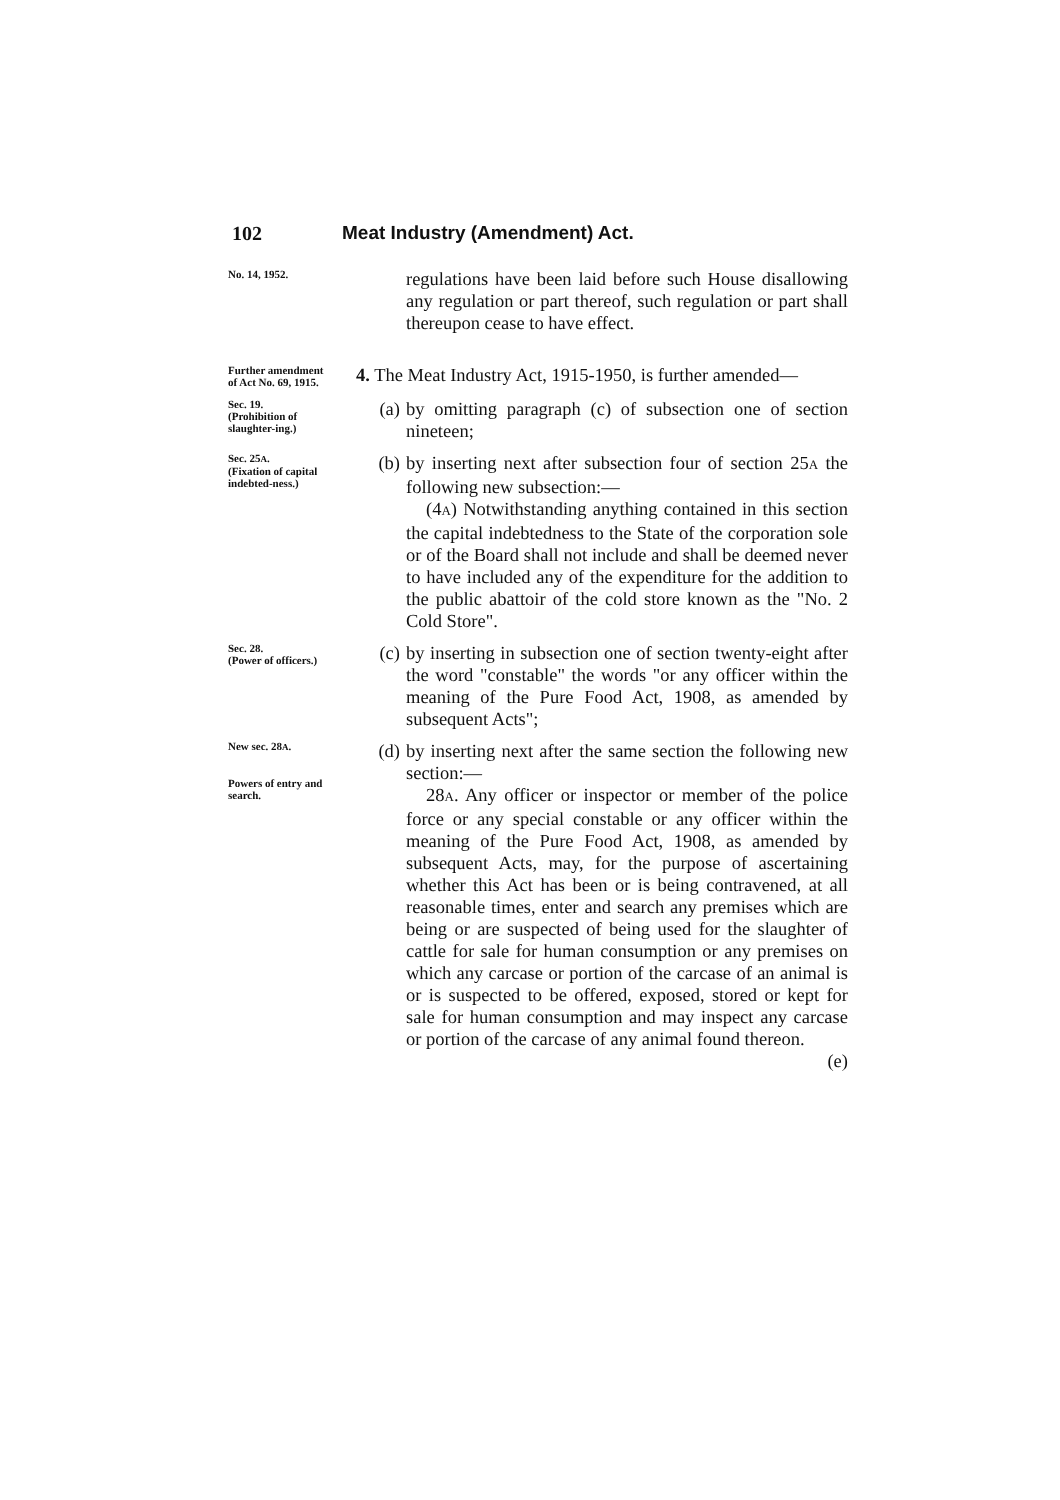102 Meat Industry (Amendment) Act.
No. 14, 1952.
regulations have been laid before such House disallowing any regulation or part thereof, such regulation or part shall thereupon cease to have effect.
Further amendment of Act No. 69, 1915.
4. The Meat Industry Act, 1915-1950, is further amended—
Sec. 19.
(Prohibition of slaughter-ing.)
(a) by omitting paragraph (c) of subsection one of section nineteen;
Sec. 25A.
(Fixation of capital indebted-ness.)
(b) by inserting next after subsection four of section 25A the following new subsection:—
(4A) Notwithstanding anything contained in this section the capital indebtedness to the State of the corporation sole or of the Board shall not include and shall be deemed never to have included any of the expenditure for the addition to the public abattoir of the cold store known as the "No. 2 Cold Store".
Sec. 28.
(Power of officers.)
(c) by inserting in subsection one of section twenty-eight after the word "constable" the words "or any officer within the meaning of the Pure Food Act, 1908, as amended by subsequent Acts";
New sec. 28A.
Powers of entry and search.
(d) by inserting next after the same section the following new section:—
28A. Any officer or inspector or member of the police force or any special constable or any officer within the meaning of the Pure Food Act, 1908, as amended by subsequent Acts, may, for the purpose of ascertaining whether this Act has been or is being contravened, at all reasonable times, enter and search any premises which are being or are suspected of being used for the slaughter of cattle for sale for human consumption or any premises on which any carcase or portion of the carcase of an animal is or is suspected to be offered, exposed, stored or kept for sale for human consumption and may inspect any carcase or portion of the carcase of any animal found thereon.
(e)